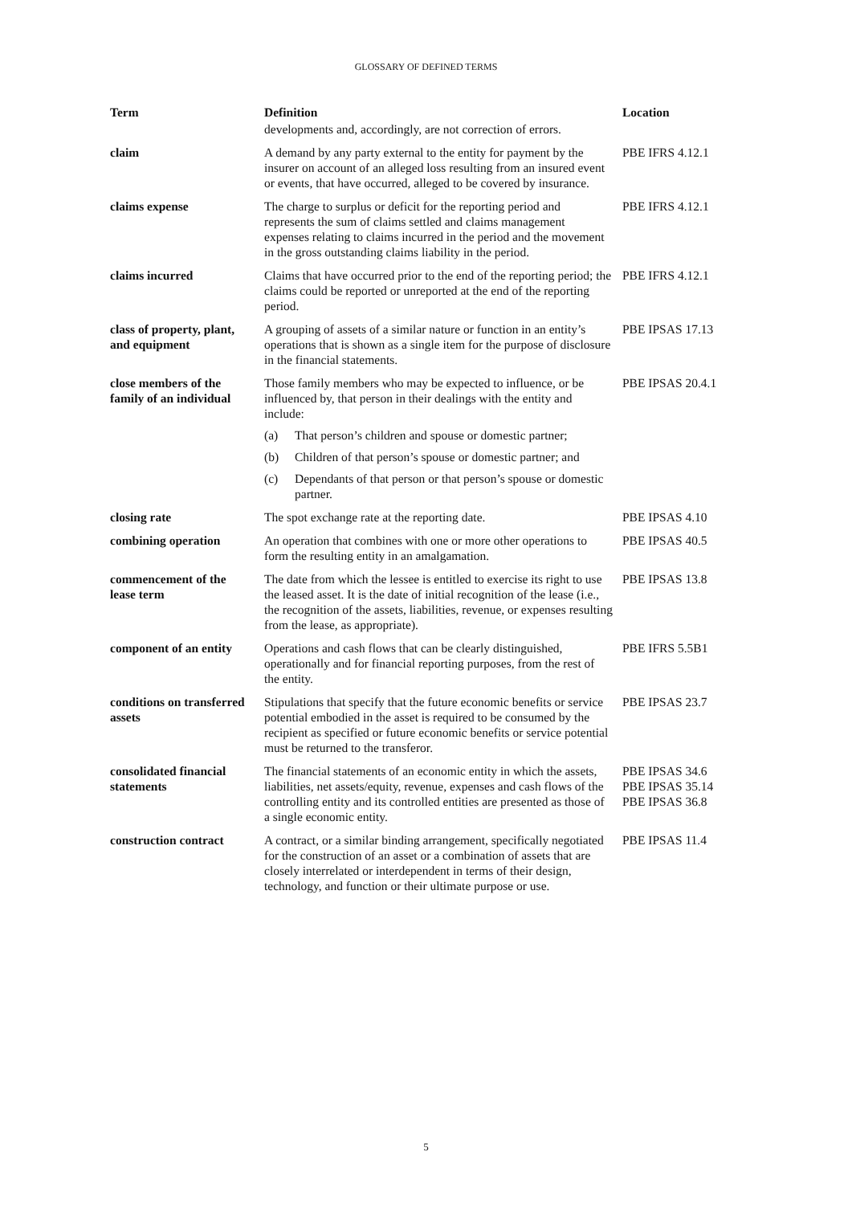GLOSSARY OF DEFINED TERMS
| Term | Definition | Location |
| --- | --- | --- |
| | developments and, accordingly, are not correction of errors. | |
| claim | A demand by any party external to the entity for payment by the insurer on account of an alleged loss resulting from an insured event or events, that have occurred, alleged to be covered by insurance. | PBE IFRS 4.12.1 |
| claims expense | The charge to surplus or deficit for the reporting period and represents the sum of claims settled and claims management expenses relating to claims incurred in the period and the movement in the gross outstanding claims liability in the period. | PBE IFRS 4.12.1 |
| claims incurred | Claims that have occurred prior to the end of the reporting period; the claims could be reported or unreported at the end of the reporting period. | PBE IFRS 4.12.1 |
| class of property, plant, and equipment | A grouping of assets of a similar nature or function in an entity’s operations that is shown as a single item for the purpose of disclosure in the financial statements. | PBE IPSAS 17.13 |
| close members of the family of an individual | Those family members who may be expected to influence, or be influenced by, that person in their dealings with the entity and include: (a) That person’s children and spouse or domestic partner; (b) Children of that person’s spouse or domestic partner; and (c) Dependants of that person or that person’s spouse or domestic partner. | PBE IPSAS 20.4.1 |
| closing rate | The spot exchange rate at the reporting date. | PBE IPSAS 4.10 |
| combining operation | An operation that combines with one or more other operations to form the resulting entity in an amalgamation. | PBE IPSAS 40.5 |
| commencement of the lease term | The date from which the lessee is entitled to exercise its right to use the leased asset. It is the date of initial recognition of the lease (i.e., the recognition of the assets, liabilities, revenue, or expenses resulting from the lease, as appropriate). | PBE IPSAS 13.8 |
| component of an entity | Operations and cash flows that can be clearly distinguished, operationally and for financial reporting purposes, from the rest of the entity. | PBE IFRS 5.5B1 |
| conditions on transferred assets | Stipulations that specify that the future economic benefits or service potential embodied in the asset is required to be consumed by the recipient as specified or future economic benefits or service potential must be returned to the transferor. | PBE IPSAS 23.7 |
| consolidated financial statements | The financial statements of an economic entity in which the assets, liabilities, net assets/equity, revenue, expenses and cash flows of the controlling entity and its controlled entities are presented as those of a single economic entity. | PBE IPSAS 34.6 PBE IPSAS 35.14 PBE IPSAS 36.8 |
| construction contract | A contract, or a similar binding arrangement, specifically negotiated for the construction of an asset or a combination of assets that are closely interrelated or interdependent in terms of their design, technology, and function or their ultimate purpose or use. | PBE IPSAS 11.4 |
5